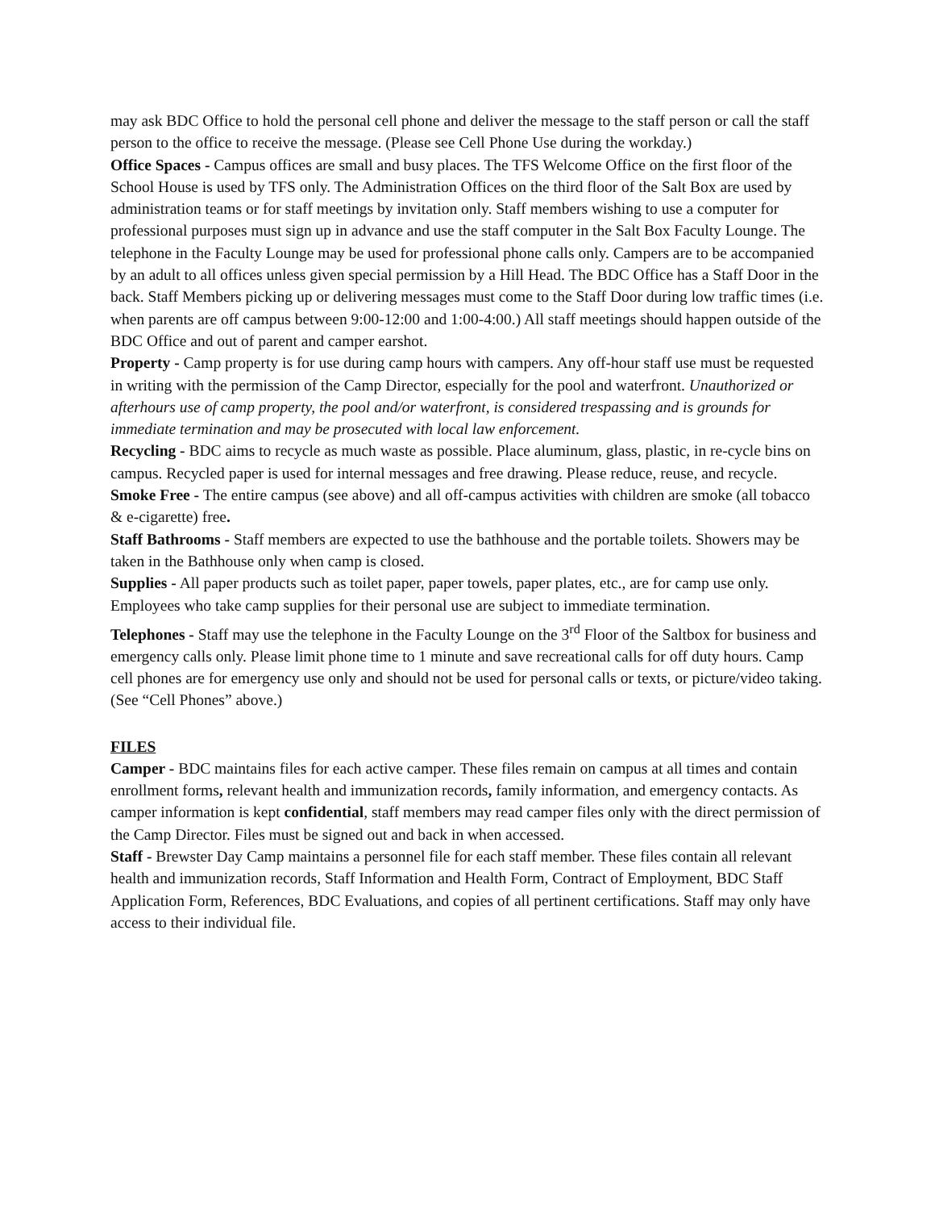may ask BDC Office to hold the personal cell phone and deliver the message to the staff person or call the staff person to the office to receive the message. (Please see Cell Phone Use during the workday.)
Office Spaces - Campus offices are small and busy places. The TFS Welcome Office on the first floor of the School House is used by TFS only. The Administration Offices on the third floor of the Salt Box are used by administration teams or for staff meetings by invitation only. Staff members wishing to use a computer for professional purposes must sign up in advance and use the staff computer in the Salt Box Faculty Lounge. The telephone in the Faculty Lounge may be used for professional phone calls only. Campers are to be accompanied by an adult to all offices unless given special permission by a Hill Head. The BDC Office has a Staff Door in the back. Staff Members picking up or delivering messages must come to the Staff Door during low traffic times (i.e. when parents are off campus between 9:00-12:00 and 1:00-4:00.) All staff meetings should happen outside of the BDC Office and out of parent and camper earshot.
Property - Camp property is for use during camp hours with campers. Any off-hour staff use must be requested in writing with the permission of the Camp Director, especially for the pool and waterfront. Unauthorized or afterhours use of camp property, the pool and/or waterfront, is considered trespassing and is grounds for immediate termination and may be prosecuted with local law enforcement.
Recycling - BDC aims to recycle as much waste as possible. Place aluminum, glass, plastic, in re-cycle bins on campus. Recycled paper is used for internal messages and free drawing. Please reduce, reuse, and recycle.
Smoke Free - The entire campus (see above) and all off-campus activities with children are smoke (all tobacco & e-cigarette) free.
Staff Bathrooms - Staff members are expected to use the bathhouse and the portable toilets. Showers may be taken in the Bathhouse only when camp is closed.
Supplies - All paper products such as toilet paper, paper towels, paper plates, etc., are for camp use only. Employees who take camp supplies for their personal use are subject to immediate termination.
Telephones - Staff may use the telephone in the Faculty Lounge on the 3<sup>rd</sup> Floor of the Saltbox for business and emergency calls only. Please limit phone time to 1 minute and save recreational calls for off duty hours. Camp cell phones are for emergency use only and should not be used for personal calls or texts, or picture/video taking. (See “Cell Phones” above.)
FILES
Camper - BDC maintains files for each active camper. These files remain on campus at all times and contain enrollment forms, relevant health and immunization records, family information, and emergency contacts. As camper information is kept confidential, staff members may read camper files only with the direct permission of the Camp Director. Files must be signed out and back in when accessed.
Staff - Brewster Day Camp maintains a personnel file for each staff member. These files contain all relevant health and immunization records, Staff Information and Health Form, Contract of Employment, BDC Staff Application Form, References, BDC Evaluations, and copies of all pertinent certifications. Staff may only have access to their individual file.